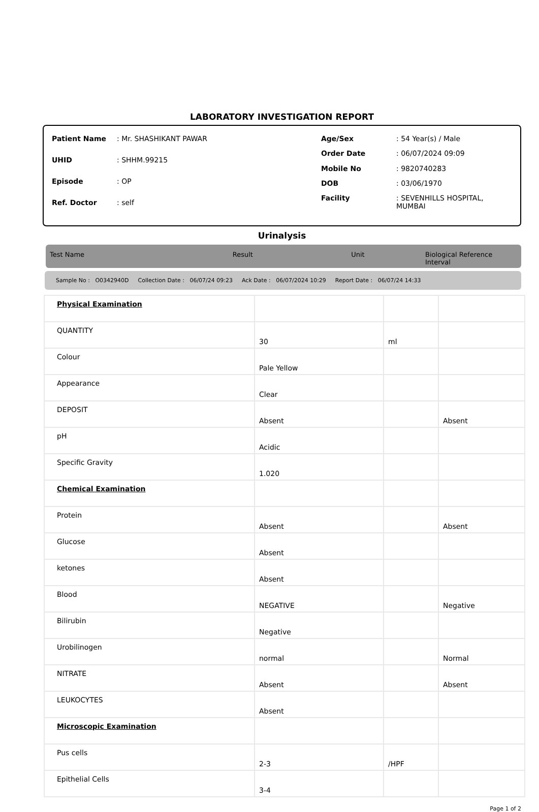LABORATORY INVESTIGATION REPORT
| Patient Name | : Mr. SHASHIKANT PAWAR |
| UHID | : SHHM.99215 |
| Episode | : OP |
| Ref. Doctor | : self |
| Age/Sex | : 54 Year(s) / Male |
| Order Date | : 06/07/2024 09:09 |
| Mobile No | : 9820740283 |
| DOB | : 03/06/1970 |
| Facility | : SEVENHILLS HOSPITAL, MUMBAI |
Urinalysis
Test Name Result Unit Biological Reference Interval
Sample No : O0342940D Collection Date : 06/07/24 09:23 Ack Date : 06/07/2024 10:29 Report Date : 06/07/24 14:33
| Physical Examination | | | |
| QUANTITY | 30 | ml | |
| Colour | Pale Yellow | | |
| Appearance | Clear | | |
| DEPOSIT | Absent | | Absent |
| pH | Acidic | | |
| Specific Gravity | 1.020 | | |
| Chemical Examination | | | |
| Protein | Absent | | Absent |
| Glucose | Absent | | |
| ketones | Absent | | |
| Blood | NEGATIVE | | Negative |
| Bilirubin | Negative | | |
| Urobilinogen | normal | | Normal |
| NITRATE | Absent | | Absent |
| LEUKOCYTES | Absent | | |
| Microscopic Examination | | | |
| Pus cells | 2-3 | /HPF | |
| Epithelial Cells | 3-4 | | |
Page 1 of 2